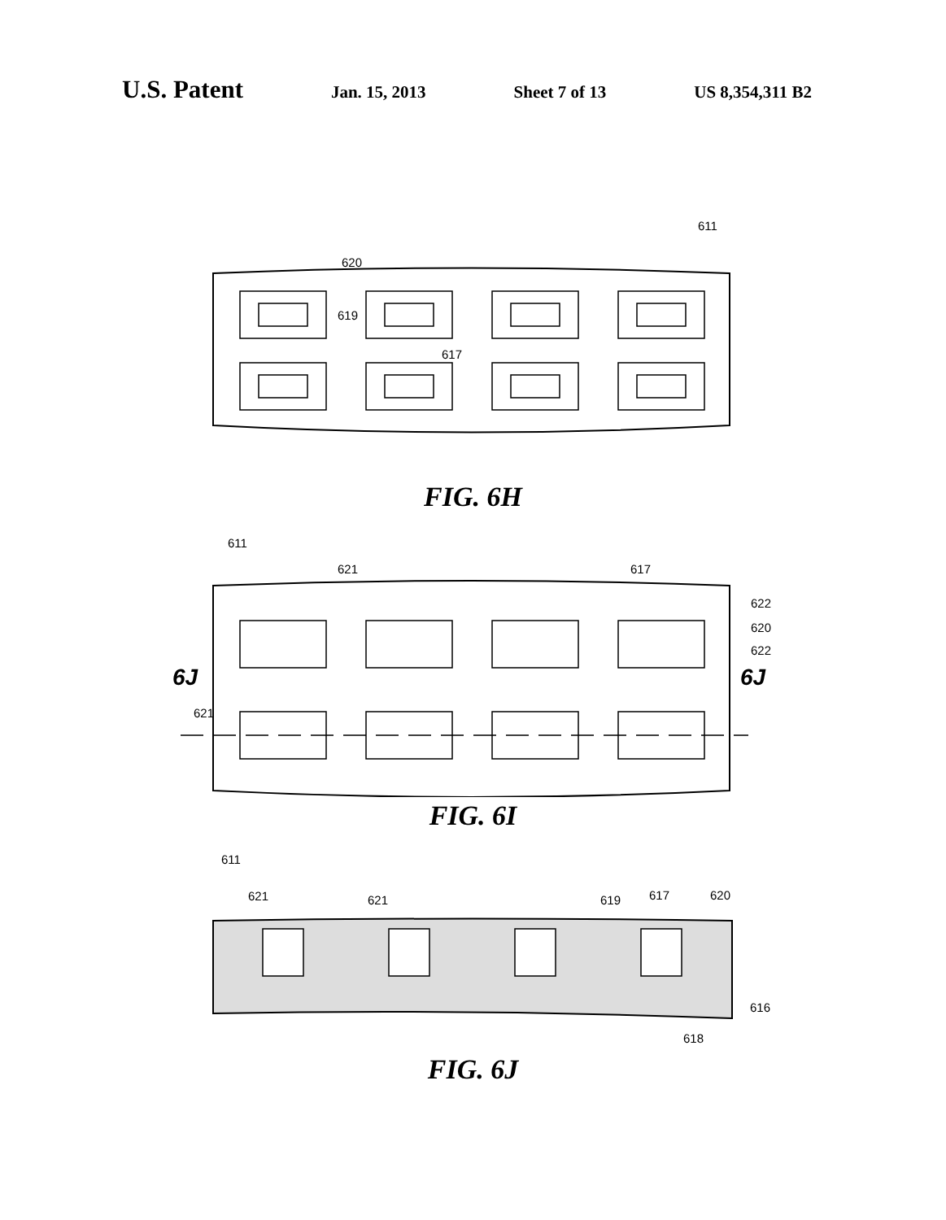U.S. Patent Jan. 15, 2013 Sheet 7 of 13 US 8,354,311 B2
611
620
619
617
FIG. 6H
611
621
617
622
620
622
6J
6J
621
FIG. 6I
611
621
621
619
617
620
616
618
FIG. 6J